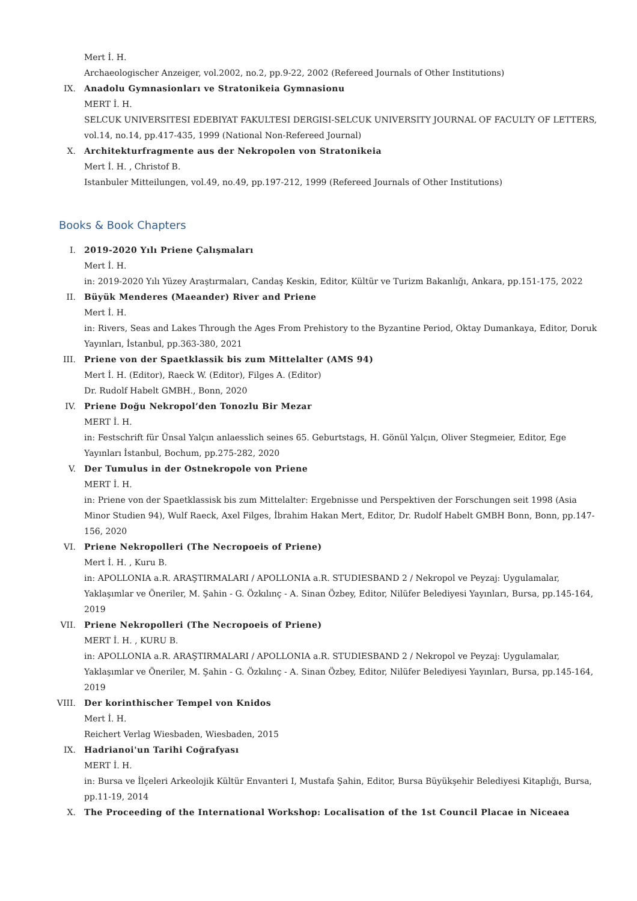Mert İ. H.
Archaeologischer Anzeiger, vol.2002, no.2, pp.9-22, 2002 (Refereed Journals of Other Institutions)
IX.
Anadolu Gymnasionları ve Stratonikeia Gymnasionu
MERT İ. H.
SELCUK UNIVERSITESI EDEBIYAT FAKULTESI DERGISI-SELCUK UNIVERSITY JOURNAL OF FACULTY OF LETTERS, vol.14, no.14, pp.417-435, 1999 (National Non-Refereed Journal)
X.
Architekturfragmente aus der Nekropolen von Stratonikeia
Mert İ. H. , Christof B.
Istanbuler Mitteilungen, vol.49, no.49, pp.197-212, 1999 (Refereed Journals of Other Institutions)
Books & Book Chapters
I.
2019-2020 Yılı Priene Çalışmaları
Mert İ. H.
in: 2019-2020 Yılı Yüzey Araştırmaları, Candaş Keskin, Editor, Kültür ve Turizm Bakanlığı, Ankara, pp.151-175, 2022
II.
Büyük Menderes (Maeander) River and Priene
Mert İ. H.
in: Rivers, Seas and Lakes Through the Ages From Prehistory to the Byzantine Period, Oktay Dumankaya, Editor, Doruk Yayınları, İstanbul, pp.363-380, 2021
III.
Priene von der Spaetklassik bis zum Mittelalter (AMS 94)
Mert İ. H. (Editor), Raeck W. (Editor), Filges A. (Editor)
Dr. Rudolf Habelt GMBH., Bonn, 2020
IV.
Priene Doğu Nekropol’den Tonozlu Bir Mezar
MERT İ. H.
in: Festschrift für Ünsal Yalçın anlaesslich seines 65. Geburtstags, H. Gönül Yalçın, Oliver Stegmeier, Editor, Ege Yayınları İstanbul, Bochum, pp.275-282, 2020
V.
Der Tumulus in der Ostnekropole von Priene
MERT İ. H.
in: Priene von der Spaetklassisk bis zum Mittelalter: Ergebnisse und Perspektiven der Forschungen seit 1998 (Asia Minor Studien 94), Wulf Raeck, Axel Filges, İbrahim Hakan Mert, Editor, Dr. Rudolf Habelt GMBH Bonn, Bonn, pp.147-156, 2020
VI.
Priene Nekropolleri (The Necropoeis of Priene)
Mert İ. H. , Kuru B.
in: APOLLONIA a.R. ARAŞTIRMALARI / APOLLONIA a.R. STUDIESBAND 2 / Nekropol ve Peyzaj: Uygulamalar, Yaklaşımlar ve Öneriler, M. Şahin - G. Özkılınç - A. Sinan Özbey, Editor, Nilüfer Belediyesi Yayınları, Bursa, pp.145-164, 2019
VII.
Priene Nekropolleri (The Necropoeis of Priene)
MERT İ. H. , KURU B.
in: APOLLONIA a.R. ARAŞTIRMALARI / APOLLONIA a.R. STUDIESBAND 2 / Nekropol ve Peyzaj: Uygulamalar, Yaklaşımlar ve Öneriler, M. Şahin - G. Özkılınç - A. Sinan Özbey, Editor, Nilüfer Belediyesi Yayınları, Bursa, pp.145-164, 2019
VIII.
Der korinthischer Tempel von Knidos
Mert İ. H.
Reichert Verlag Wiesbaden, Wiesbaden, 2015
IX.
Hadrianoi'un Tarihi Coğrafyası
MERT İ. H.
in: Bursa ve İlçeleri Arkeolojik Kültür Envanteri I, Mustafa Şahin, Editor, Bursa Büyükşehir Belediyesi Kitaplığı, Bursa, pp.11-19, 2014
X.
The Proceeding of the International Workshop: Localisation of the 1st Council Placae in Niceaea